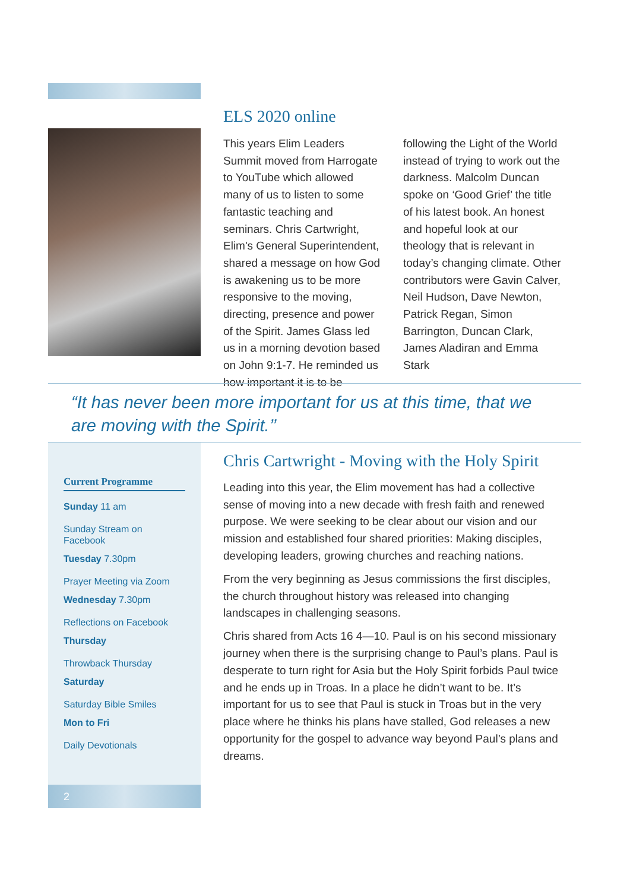ELS 2020 online
This years Elim Leaders Summit moved from Harrogate to YouTube which allowed many of us to listen to some fantastic teaching and seminars. Chris Cartwright, Elim's General Superintendent, shared a message on how God is awakening us to be more responsive to the moving, directing, presence and power of the Spirit. James Glass led us in a morning devotion based on John 9:1-7. He reminded us how important it is to be following the Light of the World instead of trying to work out the darkness. Malcolm Duncan spoke on ‘Good Grief’ the title of his latest book. An honest and hopeful look at our theology that is relevant in today’s changing climate. Other contributors were Gavin Calver, Neil Hudson, Dave Newton, Patrick Regan, Simon Barrington, Duncan Clark, James Aladiran and Emma Stark
“It has never been more important for us at this time, that we are moving with the Spirit.’’
Current Programme
Sunday 11 am
Sunday Stream on Facebook
Tuesday 7.30pm
Prayer Meeting via Zoom
Wednesday 7.30pm
Reflections on Facebook
Thursday
Throwback Thursday
Saturday
Saturday Bible Smiles
Mon to Fri
Daily Devotionals
2
Chris Cartwright - Moving with the Holy Spirit
Leading into this year, the Elim movement has had a collective sense of moving into a new decade with fresh faith and renewed purpose. We were seeking to be clear about our vision and our mission and established four shared priorities: Making disciples, developing leaders, growing churches and reaching nations.
From the very beginning as Jesus commissions the first disciples, the church throughout history was released into changing landscapes in challenging seasons.
Chris shared from Acts 16 4—10. Paul is on his second missionary journey when there is the surprising change to Paul’s plans. Paul is desperate to turn right for Asia but the Holy Spirit forbids Paul twice and he ends up in Troas. In a place he didn’t want to be. It’s important for us to see that Paul is stuck in Troas but in the very place where he thinks his plans have stalled, God releases a new opportunity for the gospel to advance way beyond Paul’s plans and dreams.